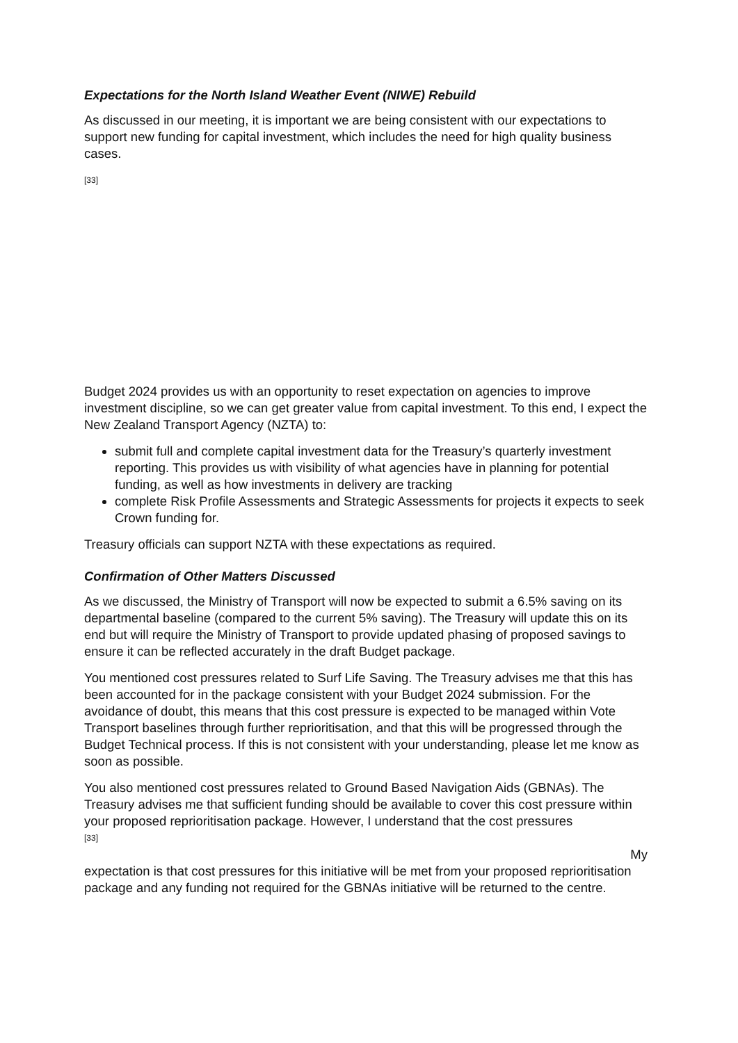Expectations for the North Island Weather Event (NIWE) Rebuild
As discussed in our meeting, it is important we are being consistent with our expectations to support new funding for capital investment, which includes the need for high quality business cases.
[33]
Budget 2024 provides us with an opportunity to reset expectation on agencies to improve investment discipline, so we can get greater value from capital investment. To this end, I expect the New Zealand Transport Agency (NZTA) to:
submit full and complete capital investment data for the Treasury’s quarterly investment reporting. This provides us with visibility of what agencies have in planning for potential funding, as well as how investments in delivery are tracking
complete Risk Profile Assessments and Strategic Assessments for projects it expects to seek Crown funding for.
Treasury officials can support NZTA with these expectations as required.
Confirmation of Other Matters Discussed
As we discussed, the Ministry of Transport will now be expected to submit a 6.5% saving on its departmental baseline (compared to the current 5% saving). The Treasury will update this on its end but will require the Ministry of Transport to provide updated phasing of proposed savings to ensure it can be reflected accurately in the draft Budget package.
You mentioned cost pressures related to Surf Life Saving. The Treasury advises me that this has been accounted for in the package consistent with your Budget 2024 submission. For the avoidance of doubt, this means that this cost pressure is expected to be managed within Vote Transport baselines through further reprioritisation, and that this will be progressed through the Budget Technical process. If this is not consistent with your understanding, please let me know as soon as possible.
You also mentioned cost pressures related to Ground Based Navigation Aids (GBNAs). The Treasury advises me that sufficient funding should be available to cover this cost pressure within your proposed reprioritisation package. However, I understand that the cost pressures
[33]
My
expectation is that cost pressures for this initiative will be met from your proposed reprioritisation package and any funding not required for the GBNAs initiative will be returned to the centre.